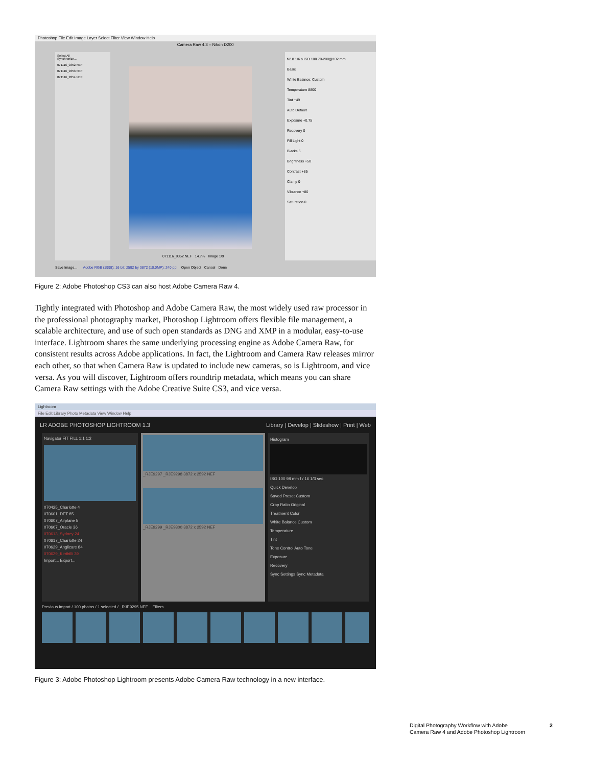Photoshop File Edit Image Layer Select Filter View Window Help
Camera Raw 4.3 – Nikon D200
Select All
Synchronize...
071116_9352.NEF
071116_9353.NEF
071116_9354.NEF
071116_9352.NEF 14.7% Image 1/9
f/2.8 1/6 s ISO 100 70-200@102 mm
Basic
White Balance: Custom
Temperature 8800
Tint +49
Auto Default
Exposure +0.75
Recovery 0
Fill Light 0
Blacks 5
Brightness +50
Contrast +85
Clarity 0
Vibrance +80
Saturation 0
Save Image... Adobe RGB (1998); 16 bit; 2592 by 3872 (10.0MP); 240 ppi Open Object Cancel Done
Figure 2: Adobe Photoshop CS3 can also host Adobe Camera Raw 4.
Tightly integrated with Photoshop and Adobe Camera Raw, the most widely used raw processor in the professional photography market, Photoshop Lightroom offers flexible file management, a scalable architecture, and use of such open standards as DNG and XMP in a modular, easy-to-use interface. Lightroom shares the same underlying processing engine as Adobe Camera Raw, for consistent results across Adobe applications. In fact, the Lightroom and Camera Raw releases mirror each other, so that when Camera Raw is updated to include new cameras, so is Lightroom, and vice versa. As you will discover, Lightroom offers roundtrip metadata, which means you can share Camera Raw settings with the Adobe Creative Suite CS3, and vice versa.
Lightroom
File Edit Library Photo Metadata View Window Help
LR ADOBE PHOTOSHOP LIGHTROOM 1.3 Library | Develop | Slideshow | Print | Web
Navigator FIT FILL 1:1 1:2
070425_Charlotte 4
070601_DET 85
070607_Airplane 5
070607_Oracle 36
070613_Sydney 24
070617_Charlotte 24
070629_Anglicare 84
070629_Kirribilli 39
Import... Export...
_RJE9297 _RJE9298 3872 x 2592 NEF
_RJE9299 _RJE9300 3872 x 2592 NEF
Histogram
ISO 100 98 mm f / 16 1/3 sec
Quick Develop
Saved Preset Custom
Crop Ratio Original
Treatment Color
White Balance Custom
Temperature
Tint
Tone Control Auto Tone
Exposure
Recovery
Sync Settings Sync Metadata
Previous Import / 100 photos / 1 selected / _RJE9295.NEF Filters
Figure 3: Adobe Photoshop Lightroom presents Adobe Camera Raw technology in a new interface.
Digital Photography Workflow with Adobe
Camera Raw 4 and Adobe Photoshop Lightroom
2